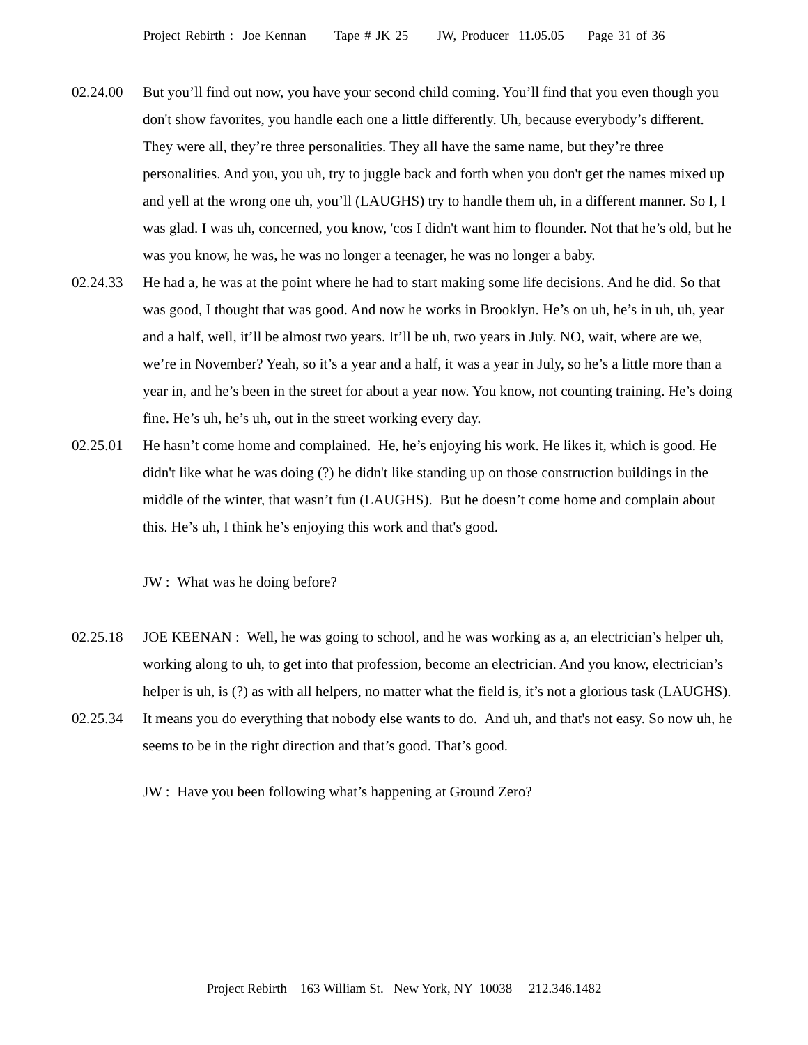Project Rebirth : Joe Kennan Tape # JK 25 JW, Producer 11.05.05 Page 31 of 36
02.24.00 But you’ll find out now, you have your second child coming. You’ll find that you even though you don't show favorites, you handle each one a little differently. Uh, because everybody’s different. They were all, they’re three personalities. They all have the same name, but they’re three personalities. And you, you uh, try to juggle back and forth when you don't get the names mixed up and yell at the wrong one uh, you’ll (LAUGHS) try to handle them uh, in a different manner. So I, I was glad. I was uh, concerned, you know, 'cos I didn't want him to flounder. Not that he’s old, but he was you know, he was, he was no longer a teenager, he was no longer a baby.
02.24.33 He had a, he was at the point where he had to start making some life decisions. And he did. So that was good, I thought that was good. And now he works in Brooklyn. He’s on uh, he’s in uh, uh, year and a half, well, it’ll be almost two years. It’ll be uh, two years in July. NO, wait, where are we, we’re in November? Yeah, so it’s a year and a half, it was a year in July, so he’s a little more than a year in, and he’s been in the street for about a year now. You know, not counting training. He’s doing fine. He’s uh, he’s uh, out in the street working every day.
02.25.01 He hasn’t come home and complained. He, he’s enjoying his work. He likes it, which is good. He didn't like what he was doing (?) he didn't like standing up on those construction buildings in the middle of the winter, that wasn’t fun (LAUGHS). But he doesn’t come home and complain about this. He’s uh, I think he’s enjoying this work and that's good.
JW : What was he doing before?
02.25.18 JOE KEENAN : Well, he was going to school, and he was working as a, an electrician’s helper uh, working along to uh, to get into that profession, become an electrician. And you know, electrician’s helper is uh, is (?) as with all helpers, no matter what the field is, it’s not a glorious task (LAUGHS).
02.25.34 It means you do everything that nobody else wants to do. And uh, and that's not easy. So now uh, he seems to be in the right direction and that’s good. That’s good.
JW : Have you been following what’s happening at Ground Zero?
Project Rebirth 163 William St. New York, NY 10038 212.346.1482